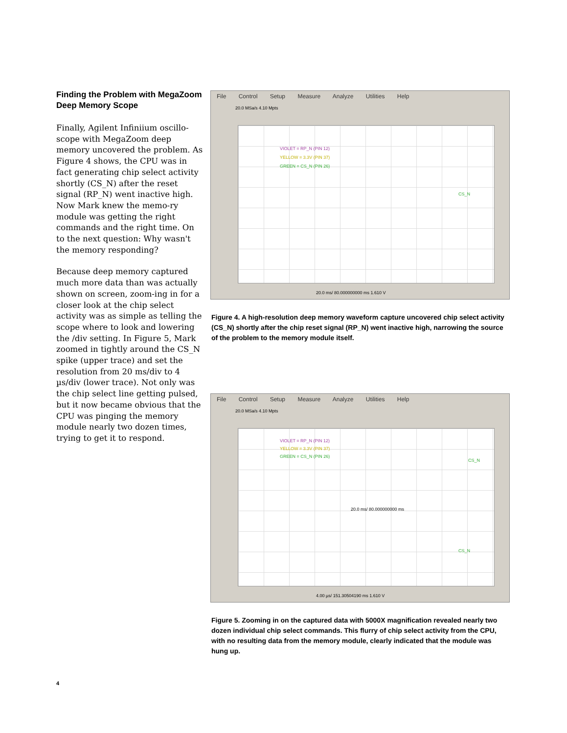Finding the Problem with MegaZoom Deep Memory Scope
Finally, Agilent Infiniium oscillo-scope with MegaZoom deep memory uncovered the problem. As Figure 4 shows, the CPU was in fact generating chip select activity shortly (CS_N) after the reset signal (RP_N) went inactive high. Now Mark knew the memo-ry module was getting the right commands and the right time. On to the next question: Why wasn't the memory responding?
Because deep memory captured much more data than was actually shown on screen, zoom-ing in for a closer look at the chip select activity was as simple as telling the scope where to look and lowering the /div setting. In Figure 5, Mark zoomed in tightly around the CS_N spike (upper trace) and set the resolution from 20 ms/div to 4 µs/div (lower trace). Not only was the chip select line getting pulsed, but it now became obvious that the CPU was pinging the memory module nearly two dozen times, trying to get it to respond.
File Control Setup Measure Analyze Utilities Help
20.0 MSa/s 4.10 Mpts
VIOLET = RP_N (PIN 12)
YELLOW = 3.3V (PIN 37)
GREEN = CS_N (PIN 26)
CS_N
20.0 ms/ 80.000000000 ms 1.610 V
Figure 4. A high-resolution deep memory waveform capture uncovered chip select activity (CS_N) shortly after the chip reset signal (RP_N) went inactive high, narrowing the source of the problem to the memory module itself.
File Control Setup Measure Analyze Utilities Help
20.0 MSa/s 4.10 Mpts
VIOLET = RP_N (PIN 12)
YELLOW = 3.3V (PIN 37)
GREEN = CS_N (PIN 26)
CS_N
20.0 ms/ 80.000000000 ms
CS_N
4.00 µs/ 151.30504190 ms 1.610 V
Figure 5. Zooming in on the captured data with 5000X magnification revealed nearly two dozen individual chip select commands. This flurry of chip select activity from the CPU, with no resulting data from the memory module, clearly indicated that the module was hung up.
4